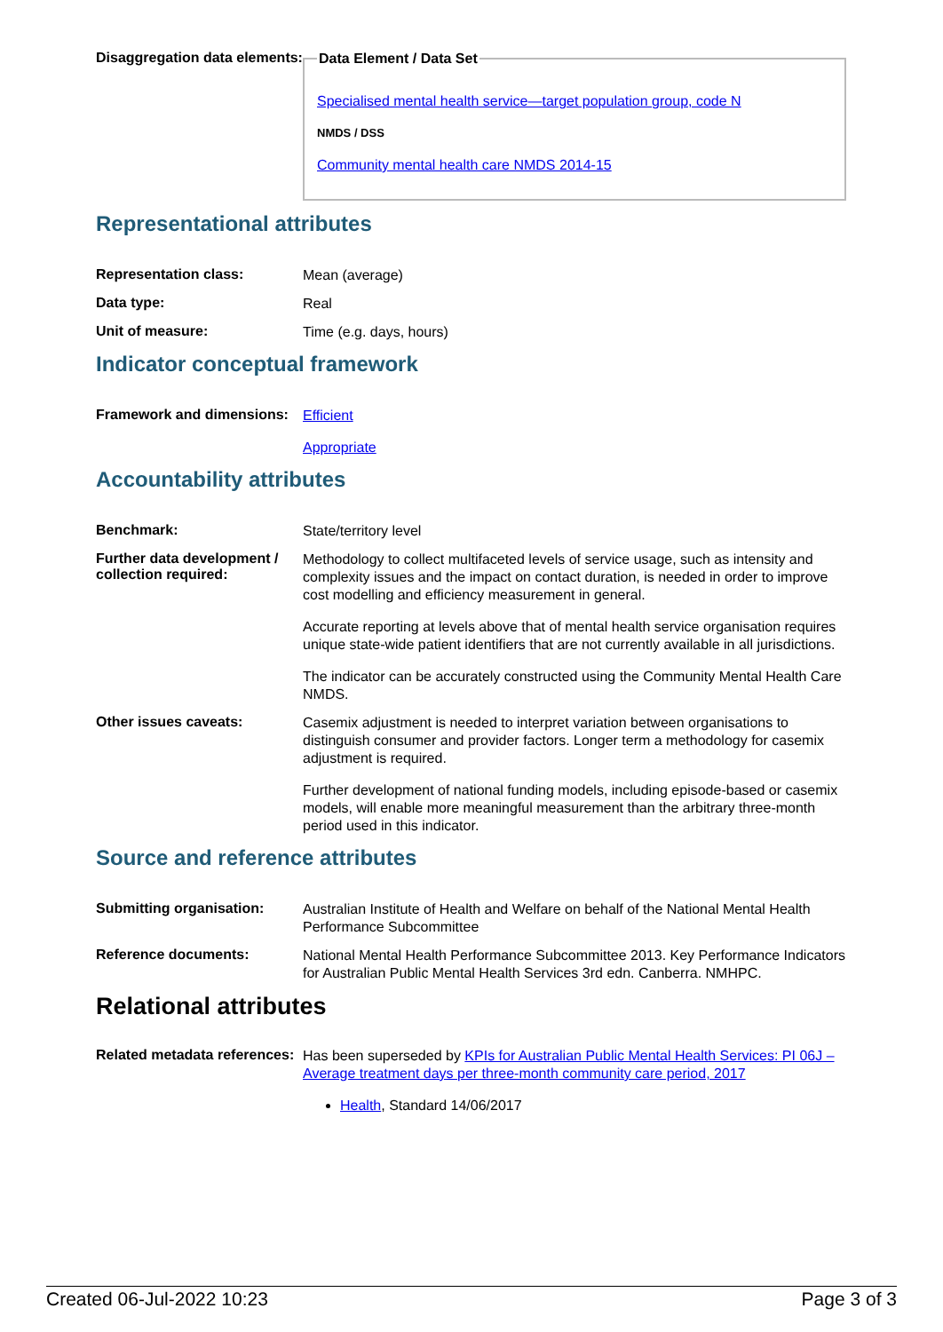Disaggregation data elements:
Data Element / Data Set
Specialised mental health service—target population group, code N
NMDS / DSS
Community mental health care NMDS 2014-15
Representational attributes
Representation class:
Mean (average)
Data type:
Real
Unit of measure:
Time (e.g. days, hours)
Indicator conceptual framework
Framework and dimensions:
Efficient
Appropriate
Accountability attributes
Benchmark:
State/territory level
Further data development / collection required:
Methodology to collect multifaceted levels of service usage, such as intensity and complexity issues and the impact on contact duration, is needed in order to improve cost modelling and efficiency measurement in general.
Accurate reporting at levels above that of mental health service organisation requires unique state-wide patient identifiers that are not currently available in all jurisdictions.
The indicator can be accurately constructed using the Community Mental Health Care NMDS.
Other issues caveats:
Casemix adjustment is needed to interpret variation between organisations to distinguish consumer and provider factors. Longer term a methodology for casemix adjustment is required.
Further development of national funding models, including episode-based or casemix models, will enable more meaningful measurement than the arbitrary three-month period used in this indicator.
Source and reference attributes
Submitting organisation:
Australian Institute of Health and Welfare on behalf of the National Mental Health Performance Subcommittee
Reference documents:
National Mental Health Performance Subcommittee 2013. Key Performance Indicators for Australian Public Mental Health Services 3rd edn. Canberra. NMHPC.
Relational attributes
Related metadata references:
Has been superseded by KPIs for Australian Public Mental Health Services: PI 06J – Average treatment days per three-month community care period, 2017
Health, Standard 14/06/2017
Created 06-Jul-2022 10:23 Page 3 of 3